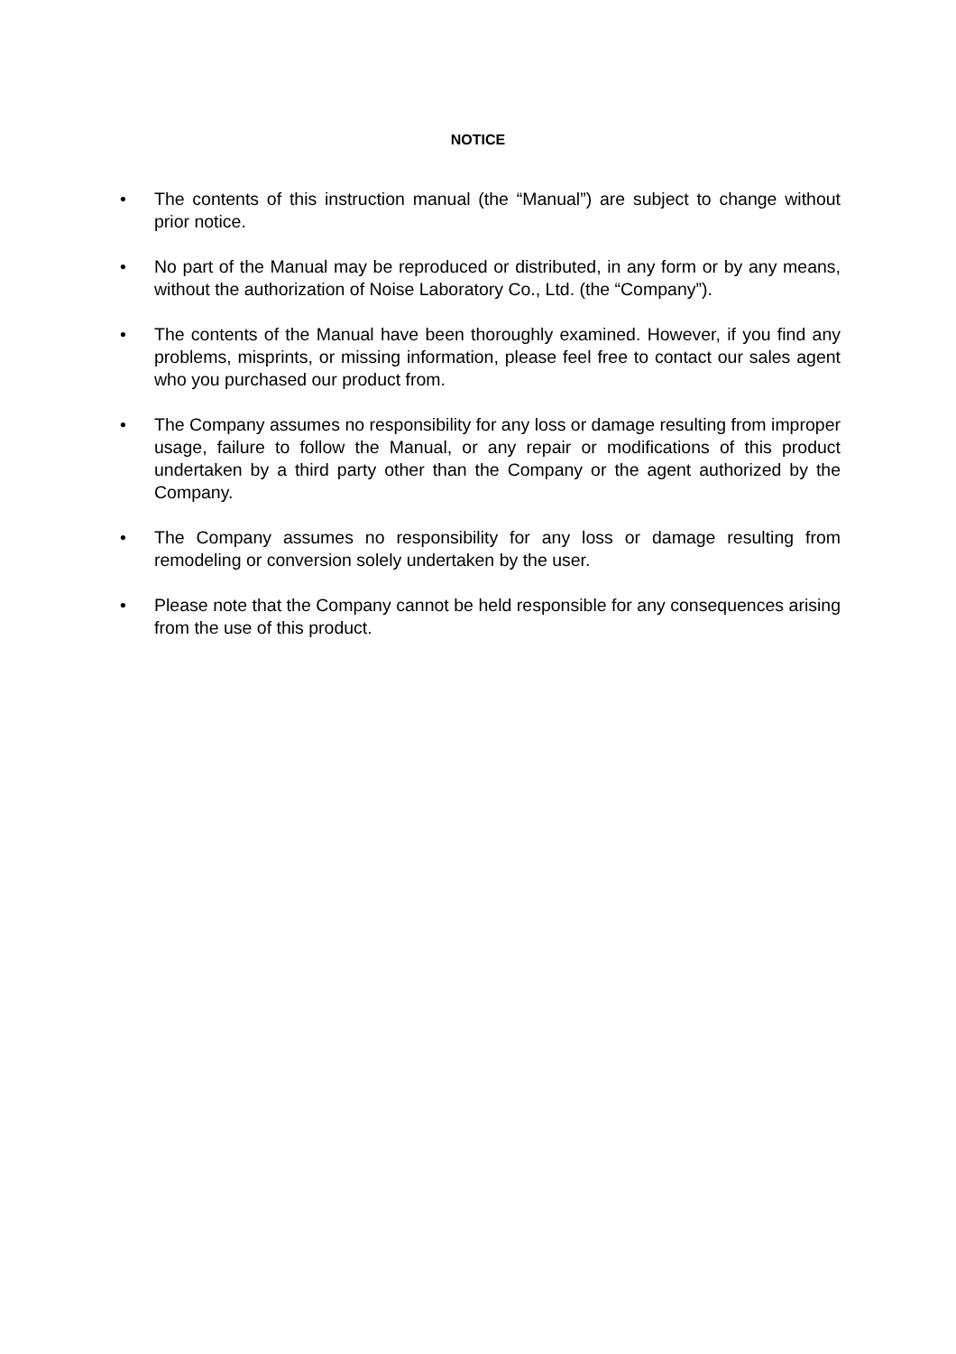NOTICE
• The contents of this instruction manual (the “Manual”) are subject to change without prior notice.
• No part of the Manual may be reproduced or distributed, in any form or by any means, without the authorization of Noise Laboratory Co., Ltd. (the “Company”).
• The contents of the Manual have been thoroughly examined. However, if you find any problems, misprints, or missing information, please feel free to contact our sales agent who you purchased our product from.
• The Company assumes no responsibility for any loss or damage resulting from improper usage, failure to follow the Manual, or any repair or modifications of this product undertaken by a third party other than the Company or the agent authorized by the Company.
• The Company assumes no responsibility for any loss or damage resulting from remodeling or conversion solely undertaken by the user.
• Please note that the Company cannot be held responsible for any consequences arising from the use of this product.